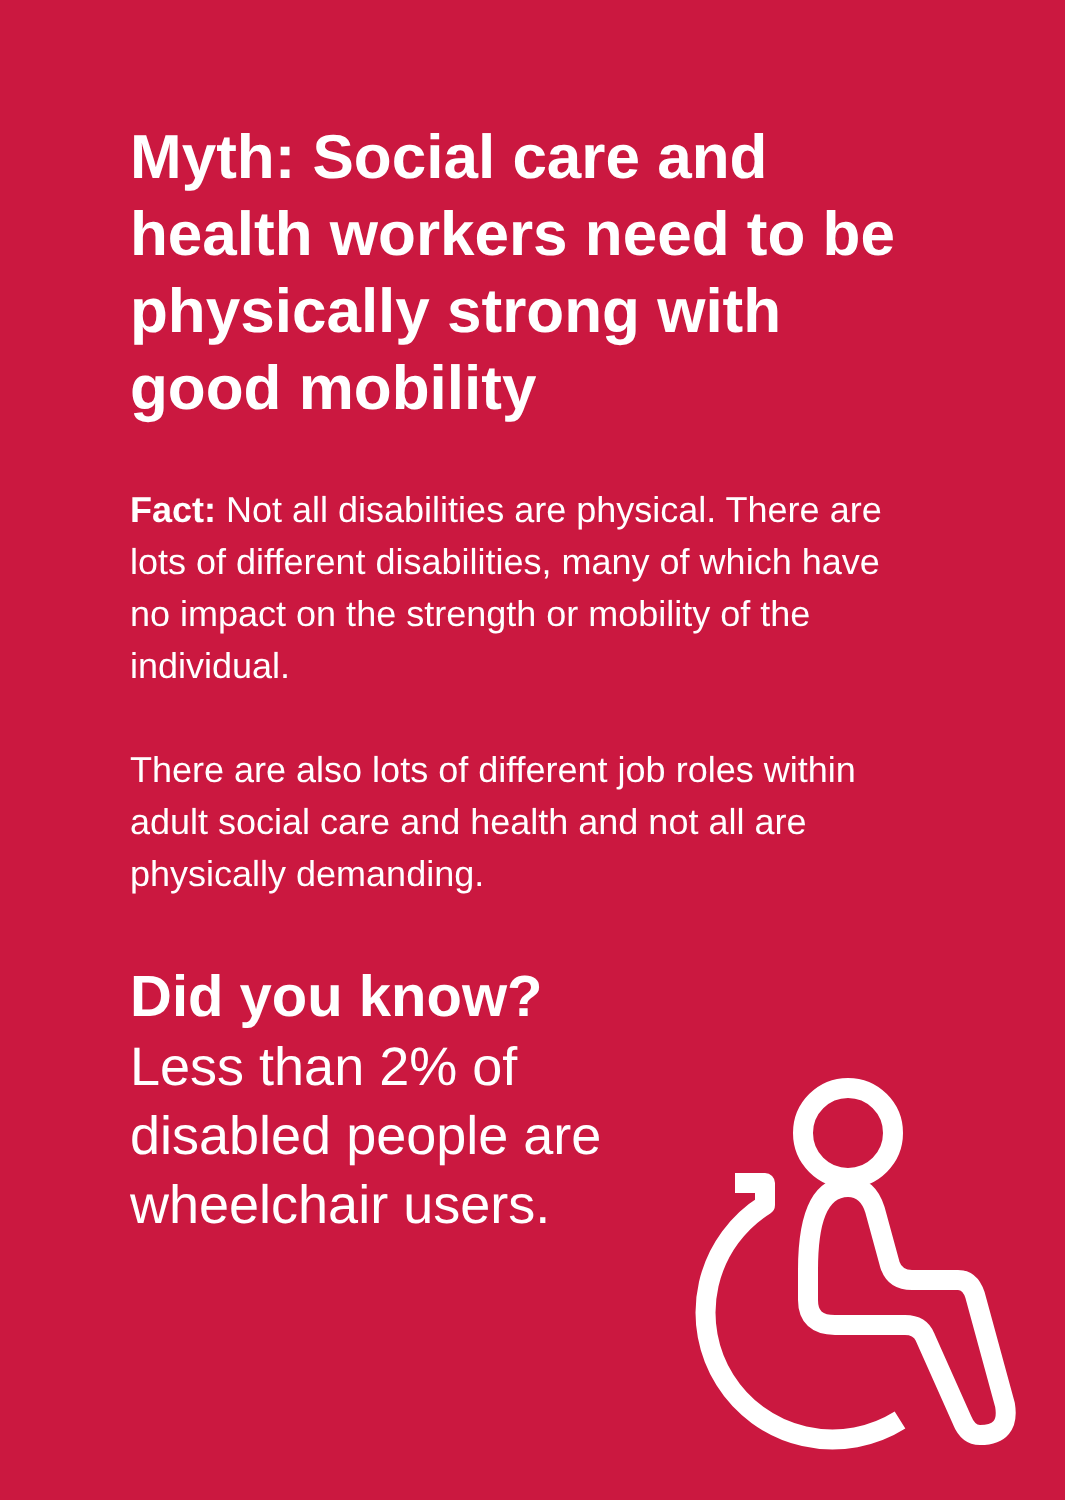Myth: Social care and health workers need to be physically strong with good mobility
Fact: Not all disabilities are physical. There are lots of different disabilities, many of which have no impact on the strength or mobility of the individual.
There are also lots of different job roles within adult social care and health and not all are physically demanding.
Did you know?
Less than 2% of
disabled people are
wheelchair users.